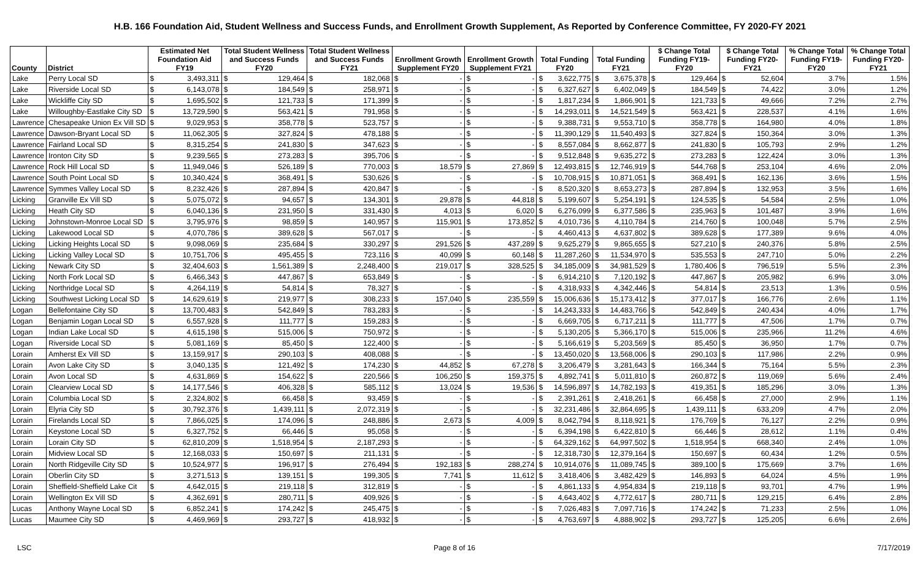H.B. 166 Foundation Aid, Student Wellness and Success Funds, and Enrollment Growth Supplement, As Reported by Conference Committee, FY 2020-FY 2021
| County | District | Estimated Net Foundation Aid FY19 | | Total Student Wellness and Success Funds FY20 | | Total Student Wellness and Success Funds FY21 | | Enrollment Growth Supplement FY20 | | Enrollment Growth Supplement FY21 | | Total Funding FY20 | | Total Funding FY21 | | $ Change Total Funding FY19-FY20 | | $ Change Total Funding FY20-FY21 | | % Change Total Funding FY19-FY20 | % Change Total Funding FY20-FY21 |
| --- | --- | --- | --- | --- | --- | --- | --- | --- | --- | --- | --- | --- | --- | --- | --- | --- | --- | --- | --- | --- | --- |
| Lake | Perry Local SD | $ | 3,493,311 | $ | 129,464 | $ | 182,068 | $ | - | $ | - | $ | 3,622,775 | $ | 3,675,378 | $ | 129,464 | $ | 52,604 | 3.7% | 1.5% |
| Lake | Riverside Local SD | $ | 6,143,078 | $ | 184,549 | $ | 258,971 | $ | - | $ | - | $ | 6,327,627 | $ | 6,402,049 | $ | 184,549 | $ | 74,422 | 3.0% | 1.2% |
| Lake | Wickliffe City SD | $ | 1,695,502 | $ | 121,733 | $ | 171,399 | $ | - | $ | - | $ | 1,817,234 | $ | 1,866,901 | $ | 121,733 | $ | 49,666 | 7.2% | 2.7% |
| Lake | Willoughby-Eastlake City SD | $ | 13,729,590 | $ | 563,421 | $ | 791,958 | $ | - | $ | - | $ | 14,293,011 | $ | 14,521,549 | $ | 563,421 | $ | 228,537 | 4.1% | 1.6% |
| Lawrence | Chesapeake Union Ex Vill SD | $ | 9,029,953 | $ | 358,778 | $ | 523,757 | $ | - | $ | - | $ | 9,388,731 | $ | 9,553,710 | $ | 358,778 | $ | 164,980 | 4.0% | 1.8% |
| Lawrence | Dawson-Bryant Local SD | $ | 11,062,305 | $ | 327,824 | $ | 478,188 | $ | - | $ | - | $ | 11,390,129 | $ | 11,540,493 | $ | 327,824 | $ | 150,364 | 3.0% | 1.3% |
| Lawrence | Fairland Local SD | $ | 8,315,254 | $ | 241,830 | $ | 347,623 | $ | - | $ | - | $ | 8,557,084 | $ | 8,662,877 | $ | 241,830 | $ | 105,793 | 2.9% | 1.2% |
| Lawrence | Ironton City SD | $ | 9,239,565 | $ | 273,283 | $ | 395,706 | $ | - | $ | - | $ | 9,512,848 | $ | 9,635,272 | $ | 273,283 | $ | 122,424 | 3.0% | 1.3% |
| Lawrence | Rock Hill Local SD | $ | 11,949,046 | $ | 526,189 | $ | 770,003 | $ | 18,579 | $ | 27,869 | $ | 12,493,815 | $ | 12,746,919 | $ | 544,768 | $ | 253,104 | 4.6% | 2.0% |
| Lawrence | South Point Local SD | $ | 10,340,424 | $ | 368,491 | $ | 530,626 | $ | - | $ | - | $ | 10,708,915 | $ | 10,871,051 | $ | 368,491 | $ | 162,136 | 3.6% | 1.5% |
| Lawrence | Symmes Valley Local SD | $ | 8,232,426 | $ | 287,894 | $ | 420,847 | $ | - | $ | - | $ | 8,520,320 | $ | 8,653,273 | $ | 287,894 | $ | 132,953 | 3.5% | 1.6% |
| Licking | Granville Ex Vill SD | $ | 5,075,072 | $ | 94,657 | $ | 134,301 | $ | 29,878 | $ | 44,818 | $ | 5,199,607 | $ | 5,254,191 | $ | 124,535 | $ | 54,584 | 2.5% | 1.0% |
| Licking | Heath City SD | $ | 6,040,136 | $ | 231,950 | $ | 331,430 | $ | 4,013 | $ | 6,020 | $ | 6,276,099 | $ | 6,377,586 | $ | 235,963 | $ | 101,487 | 3.9% | 1.6% |
| Licking | Johnstown-Monroe Local SD | $ | 3,795,976 | $ | 98,859 | $ | 140,957 | $ | 115,901 | $ | 173,852 | $ | 4,010,736 | $ | 4,110,784 | $ | 214,760 | $ | 100,048 | 5.7% | 2.5% |
| Licking | Lakewood Local SD | $ | 4,070,786 | $ | 389,628 | $ | 567,017 | $ | - | $ | - | $ | 4,460,413 | $ | 4,637,802 | $ | 389,628 | $ | 177,389 | 9.6% | 4.0% |
| Licking | Licking Heights Local SD | $ | 9,098,069 | $ | 235,684 | $ | 330,297 | $ | 291,526 | $ | 437,289 | $ | 9,625,279 | $ | 9,865,655 | $ | 527,210 | $ | 240,376 | 5.8% | 2.5% |
| Licking | Licking Valley Local SD | $ | 10,751,706 | $ | 495,455 | $ | 723,116 | $ | 40,099 | $ | 60,148 | $ | 11,287,260 | $ | 11,534,970 | $ | 535,553 | $ | 247,710 | 5.0% | 2.2% |
| Licking | Newark City SD | $ | 32,404,603 | $ | 1,561,389 | $ | 2,248,400 | $ | 219,017 | $ | 328,525 | $ | 34,185,009 | $ | 34,981,529 | $ | 1,780,406 | $ | 796,519 | 5.5% | 2.3% |
| Licking | North Fork Local SD | $ | 6,466,343 | $ | 447,867 | $ | 653,849 | $ | - | $ | - | $ | 6,914,210 | $ | 7,120,192 | $ | 447,867 | $ | 205,982 | 6.9% | 3.0% |
| Licking | Northridge Local SD | $ | 4,264,119 | $ | 54,814 | $ | 78,327 | $ | - | $ | - | $ | 4,318,933 | $ | 4,342,446 | $ | 54,814 | $ | 23,513 | 1.3% | 0.5% |
| Licking | Southwest Licking Local SD | $ | 14,629,619 | $ | 219,977 | $ | 308,233 | $ | 157,040 | $ | 235,559 | $ | 15,006,636 | $ | 15,173,412 | $ | 377,017 | $ | 166,776 | 2.6% | 1.1% |
| Logan | Bellefontaine City SD | $ | 13,700,483 | $ | 542,849 | $ | 783,283 | $ | - | $ | - | $ | 14,243,333 | $ | 14,483,766 | $ | 542,849 | $ | 240,434 | 4.0% | 1.7% |
| Logan | Benjamin Logan Local SD | $ | 6,557,928 | $ | 111,777 | $ | 159,283 | $ | - | $ | - | $ | 6,669,705 | $ | 6,717,211 | $ | 111,777 | $ | 47,506 | 1.7% | 0.7% |
| Logan | Indian Lake Local SD | $ | 4,615,198 | $ | 515,006 | $ | 750,972 | $ | - | $ | - | $ | 5,130,205 | $ | 5,366,170 | $ | 515,006 | $ | 235,966 | 11.2% | 4.6% |
| Logan | Riverside Local SD | $ | 5,081,169 | $ | 85,450 | $ | 122,400 | $ | - | $ | - | $ | 5,166,619 | $ | 5,203,569 | $ | 85,450 | $ | 36,950 | 1.7% | 0.7% |
| Lorain | Amherst Ex Vill SD | $ | 13,159,917 | $ | 290,103 | $ | 408,088 | $ | - | $ | - | $ | 13,450,020 | $ | 13,568,006 | $ | 290,103 | $ | 117,986 | 2.2% | 0.9% |
| Lorain | Avon Lake City SD | $ | 3,040,135 | $ | 121,492 | $ | 174,230 | $ | 44,852 | $ | 67,278 | $ | 3,206,479 | $ | 3,281,643 | $ | 166,344 | $ | 75,164 | 5.5% | 2.3% |
| Lorain | Avon Local SD | $ | 4,631,869 | $ | 154,622 | $ | 220,566 | $ | 106,250 | $ | 159,375 | $ | 4,892,741 | $ | 5,011,810 | $ | 260,872 | $ | 119,069 | 5.6% | 2.4% |
| Lorain | Clearview Local SD | $ | 14,177,546 | $ | 406,328 | $ | 585,112 | $ | 13,024 | $ | 19,536 | $ | 14,596,897 | $ | 14,782,193 | $ | 419,351 | $ | 185,296 | 3.0% | 1.3% |
| Lorain | Columbia Local SD | $ | 2,324,802 | $ | 66,458 | $ | 93,459 | $ | - | $ | - | $ | 2,391,261 | $ | 2,418,261 | $ | 66,458 | $ | 27,000 | 2.9% | 1.1% |
| Lorain | Elyria City SD | $ | 30,792,376 | $ | 1,439,111 | $ | 2,072,319 | $ | - | $ | - | $ | 32,231,486 | $ | 32,864,695 | $ | 1,439,111 | $ | 633,209 | 4.7% | 2.0% |
| Lorain | Firelands Local SD | $ | 7,866,025 | $ | 174,096 | $ | 248,886 | $ | 2,673 | $ | 4,009 | $ | 8,042,794 | $ | 8,118,921 | $ | 176,769 | $ | 76,127 | 2.2% | 0.9% |
| Lorain | Keystone Local SD | $ | 6,327,752 | $ | 66,446 | $ | 95,058 | $ | - | $ | - | $ | 6,394,198 | $ | 6,422,810 | $ | 66,446 | $ | 28,612 | 1.1% | 0.4% |
| Lorain | Lorain City SD | $ | 62,810,209 | $ | 1,518,954 | $ | 2,187,293 | $ | - | $ | - | $ | 64,329,162 | $ | 64,997,502 | $ | 1,518,954 | $ | 668,340 | 2.4% | 1.0% |
| Lorain | Midview Local SD | $ | 12,168,033 | $ | 150,697 | $ | 211,131 | $ | - | $ | - | $ | 12,318,730 | $ | 12,379,164 | $ | 150,697 | $ | 60,434 | 1.2% | 0.5% |
| Lorain | North Ridgeville City SD | $ | 10,524,977 | $ | 196,917 | $ | 276,494 | $ | 192,183 | $ | 288,274 | $ | 10,914,076 | $ | 11,089,745 | $ | 389,100 | $ | 175,669 | 3.7% | 1.6% |
| Lorain | Oberlin City SD | $ | 3,271,513 | $ | 139,151 | $ | 199,305 | $ | 7,741 | $ | 11,612 | $ | 3,418,406 | $ | 3,482,429 | $ | 146,893 | $ | 64,024 | 4.5% | 1.9% |
| Lorain | Sheffield-Sheffield Lake Cit | $ | 4,642,015 | $ | 219,118 | $ | 312,819 | $ | - | $ | - | $ | 4,861,133 | $ | 4,954,834 | $ | 219,118 | $ | 93,701 | 4.7% | 1.9% |
| Lorain | Wellington Ex Vill SD | $ | 4,362,691 | $ | 280,711 | $ | 409,926 | $ | - | $ | - | $ | 4,643,402 | $ | 4,772,617 | $ | 280,711 | $ | 129,215 | 6.4% | 2.8% |
| Lucas | Anthony Wayne Local SD | $ | 6,852,241 | $ | 174,242 | $ | 245,475 | $ | - | $ | - | $ | 7,026,483 | $ | 7,097,716 | $ | 174,242 | $ | 71,233 | 2.5% | 1.0% |
| Lucas | Maumee City SD | $ | 4,469,969 | $ | 293,727 | $ | 418,932 | $ | - | $ | - | $ | 4,763,697 | $ | 4,888,902 | $ | 293,727 | $ | 125,205 | 6.6% | 2.6% |
LSC Page 8 of 16 7/17/2019